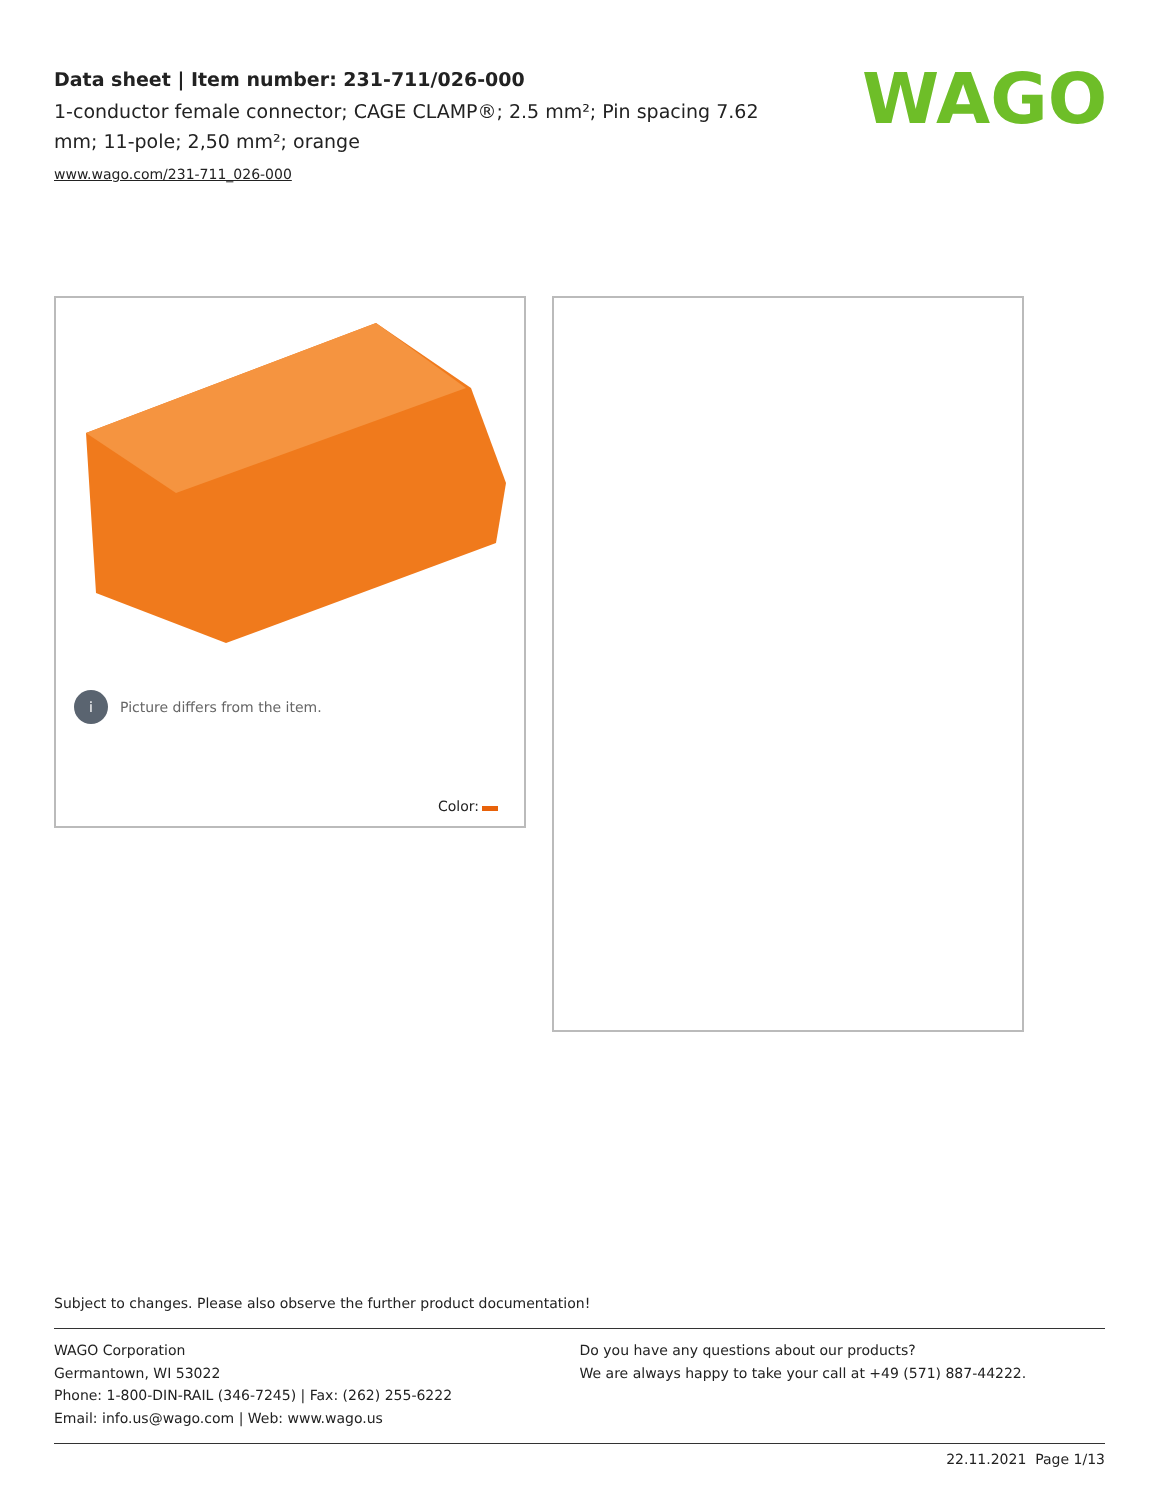Data sheet | Item number: 231-711/026-000
1-conductor female connector; CAGE CLAMP®; 2.5 mm²; Pin spacing 7.62 mm; 11-pole; 2,50 mm²; orange
www.wago.com/231-711_026-000
WAGO
i Picture differs from the item.
Color:
Subject to changes. Please also observe the further product documentation!
WAGO Corporation
Germantown, WI 53022
Phone: 1-800-DIN-RAIL (346-7245) | Fax: (262) 255-6222
Email: info.us@wago.com | Web: www.wago.us
Do you have any questions about our products?
We are always happy to take your call at +49 (571) 887-44222.
22.11.2021 Page 1/13